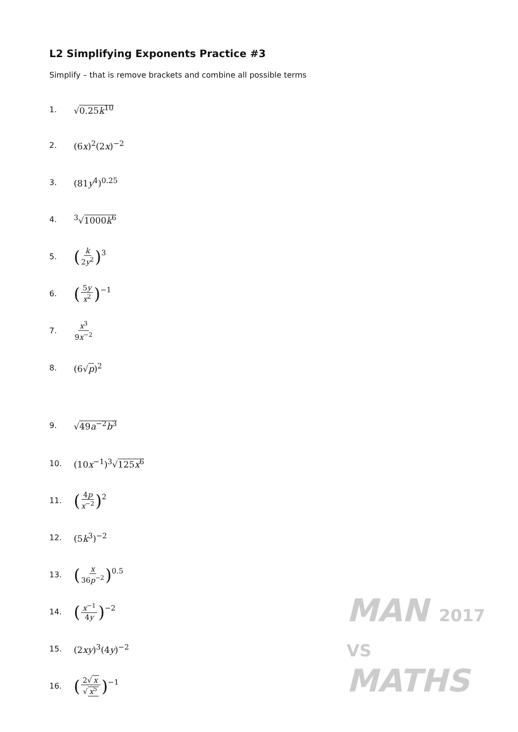L2 Simplifying Exponents Practice #3
Simplify – that is remove brackets and combine all possible terms
1. √0.25k<sup>10</sup>
2. (6x)<sup>2</sup>(2x)<sup>−2</sup>
3. (81y<sup>4</sup>)<sup>0.25</sup>
4. <sup>3</sup>√1000k<sup>6</sup>
5. (k 2y<sup>2</sup>)<sup>3</sup>
6. (5y x<sup>2</sup>)<sup>−1</sup>
7. x<sup>3</sup> 9x<sup>−2</sup>
8. (6√p)<sup>2</sup>
9. √49a<sup>−2</sup>b<sup>3</sup>
10. (10x<sup>−1</sup>)<sup>3</sup>√125x<sup>6</sup>
11. (4p x<sup>−2</sup>)<sup>2</sup>
12. (5k<sup>3</sup>)<sup>−2</sup>
13. (x 36p<sup>−2</sup>)<sup>0.5</sup>
14. (x<sup>−1</sup> 4y)<sup>−2</sup>
15. (2xy)<sup>3</sup>(4y)<sup>−2</sup>
16. (2√ x √ x<sup>5</sup>)<sup>−1</sup>
MAN 2017
VS
MATHS